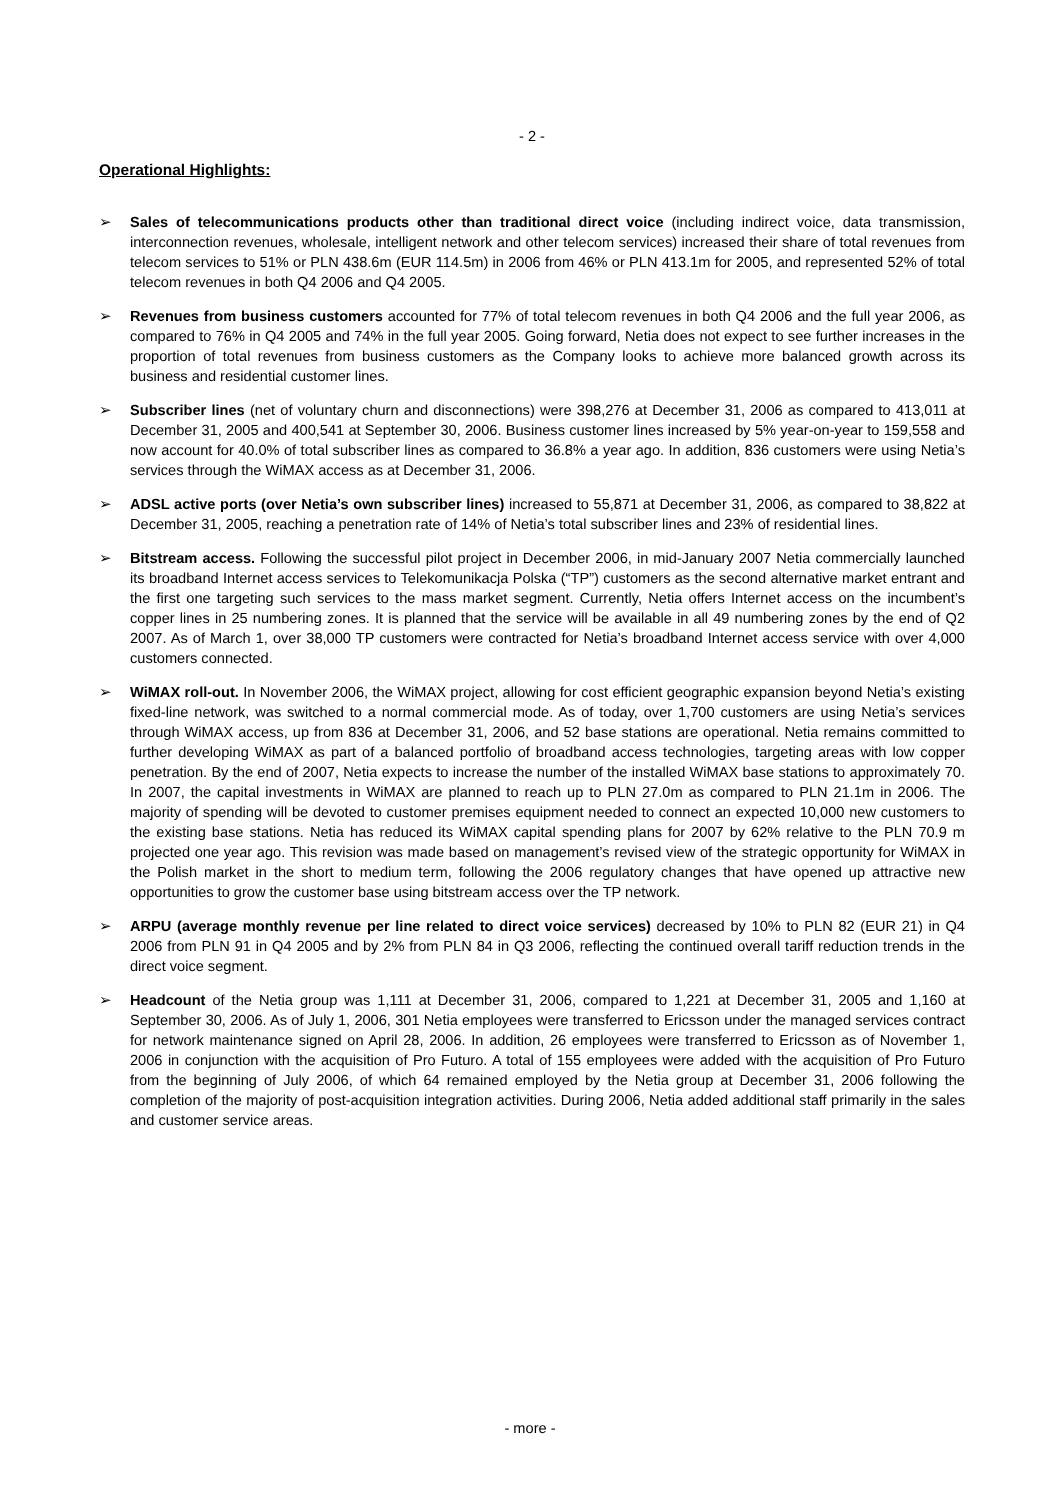- 2 -
Operational Highlights:
➢ Sales of telecommunications products other than traditional direct voice (including indirect voice, data transmission, interconnection revenues, wholesale, intelligent network and other telecom services) increased their share of total revenues from telecom services to 51% or PLN 438.6m (EUR 114.5m) in 2006 from 46% or PLN 413.1m for 2005, and represented 52% of total telecom revenues in both Q4 2006 and Q4 2005.
➢ Revenues from business customers accounted for 77% of total telecom revenues in both Q4 2006 and the full year 2006, as compared to 76% in Q4 2005 and 74% in the full year 2005. Going forward, Netia does not expect to see further increases in the proportion of total revenues from business customers as the Company looks to achieve more balanced growth across its business and residential customer lines.
➢ Subscriber lines (net of voluntary churn and disconnections) were 398,276 at December 31, 2006 as compared to 413,011 at December 31, 2005 and 400,541 at September 30, 2006. Business customer lines increased by 5% year-on-year to 159,558 and now account for 40.0% of total subscriber lines as compared to 36.8% a year ago. In addition, 836 customers were using Netia’s services through the WiMAX access as at December 31, 2006.
➢ ADSL active ports (over Netia’s own subscriber lines) increased to 55,871 at December 31, 2006, as compared to 38,822 at December 31, 2005, reaching a penetration rate of 14% of Netia’s total subscriber lines and 23% of residential lines.
➢ Bitstream access. Following the successful pilot project in December 2006, in mid-January 2007 Netia commercially launched its broadband Internet access services to Telekomunikacja Polska (“TP”) customers as the second alternative market entrant and the first one targeting such services to the mass market segment. Currently, Netia offers Internet access on the incumbent’s copper lines in 25 numbering zones. It is planned that the service will be available in all 49 numbering zones by the end of Q2 2007. As of March 1, over 38,000 TP customers were contracted for Netia’s broadband Internet access service with over 4,000 customers connected.
➢ WiMAX roll-out. In November 2006, the WiMAX project, allowing for cost efficient geographic expansion beyond Netia’s existing fixed-line network, was switched to a normal commercial mode. As of today, over 1,700 customers are using Netia’s services through WiMAX access, up from 836 at December 31, 2006, and 52 base stations are operational. Netia remains committed to further developing WiMAX as part of a balanced portfolio of broadband access technologies, targeting areas with low copper penetration. By the end of 2007, Netia expects to increase the number of the installed WiMAX base stations to approximately 70. In 2007, the capital investments in WiMAX are planned to reach up to PLN 27.0m as compared to PLN 21.1m in 2006. The majority of spending will be devoted to customer premises equipment needed to connect an expected 10,000 new customers to the existing base stations. Netia has reduced its WiMAX capital spending plans for 2007 by 62% relative to the PLN 70.9 m projected one year ago. This revision was made based on management’s revised view of the strategic opportunity for WiMAX in the Polish market in the short to medium term, following the 2006 regulatory changes that have opened up attractive new opportunities to grow the customer base using bitstream access over the TP network.
➢ ARPU (average monthly revenue per line related to direct voice services) decreased by 10% to PLN 82 (EUR 21) in Q4 2006 from PLN 91 in Q4 2005 and by 2% from PLN 84 in Q3 2006, reflecting the continued overall tariff reduction trends in the direct voice segment.
➢ Headcount of the Netia group was 1,111 at December 31, 2006, compared to 1,221 at December 31, 2005 and 1,160 at September 30, 2006. As of July 1, 2006, 301 Netia employees were transferred to Ericsson under the managed services contract for network maintenance signed on April 28, 2006. In addition, 26 employees were transferred to Ericsson as of November 1, 2006 in conjunction with the acquisition of Pro Futuro. A total of 155 employees were added with the acquisition of Pro Futuro from the beginning of July 2006, of which 64 remained employed by the Netia group at December 31, 2006 following the completion of the majority of post-acquisition integration activities. During 2006, Netia added additional staff primarily in the sales and customer service areas.
- more -